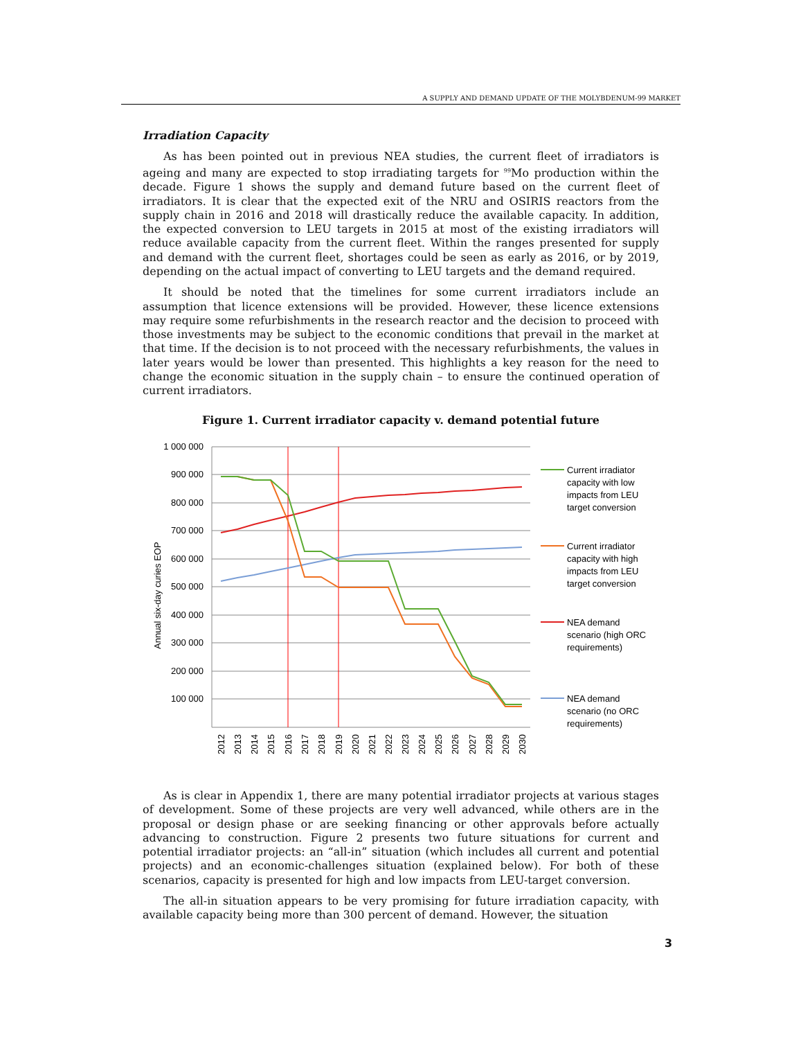A SUPPLY AND DEMAND UPDATE OF THE MOLYBDENUM-99 MARKET
Irradiation Capacity
As has been pointed out in previous NEA studies, the current fleet of irradiators is ageing and many are expected to stop irradiating targets for <sup>99</sup>Mo production within the decade. Figure 1 shows the supply and demand future based on the current fleet of irradiators. It is clear that the expected exit of the NRU and OSIRIS reactors from the supply chain in 2016 and 2018 will drastically reduce the available capacity. In addition, the expected conversion to LEU targets in 2015 at most of the existing irradiators will reduce available capacity from the current fleet. Within the ranges presented for supply and demand with the current fleet, shortages could be seen as early as 2016, or by 2019, depending on the actual impact of converting to LEU targets and the demand required.
It should be noted that the timelines for some current irradiators include an assumption that licence extensions will be provided. However, these licence extensions may require some refurbishments in the research reactor and the decision to proceed with those investments may be subject to the economic conditions that prevail in the market at that time. If the decision is to not proceed with the necessary refurbishments, the values in later years would be lower than presented. This highlights a key reason for the need to change the economic situation in the supply chain – to ensure the continued operation of current irradiators.
Figure 1. Current irradiator capacity v. demand potential future
1 000 000
900 000
800 000
700 000
600 000
500 000
400 000
300 000
200 000
100 000
Annual six-day curies EOP
2012
2013
2014
2015
2016
2017
2018
2019
2020
2021
2022
2023
2024
2025
2026
2027
2028
2029
2030
Current irradiator
capacity with low
impacts from LEU
target conversion
Current irradiator
capacity with high
impacts from LEU
target conversion
NEA demand
scenario (high ORC
requirements)
NEA demand
scenario (no ORC
requirements)
As is clear in Appendix 1, there are many potential irradiator projects at various stages of development. Some of these projects are very well advanced, while others are in the proposal or design phase or are seeking financing or other approvals before actually advancing to construction. Figure 2 presents two future situations for current and potential irradiator projects: an “all-in” situation (which includes all current and potential projects) and an economic-challenges situation (explained below). For both of these scenarios, capacity is presented for high and low impacts from LEU-target conversion.
The all-in situation appears to be very promising for future irradiation capacity, with available capacity being more than 300 percent of demand. However, the situation
3